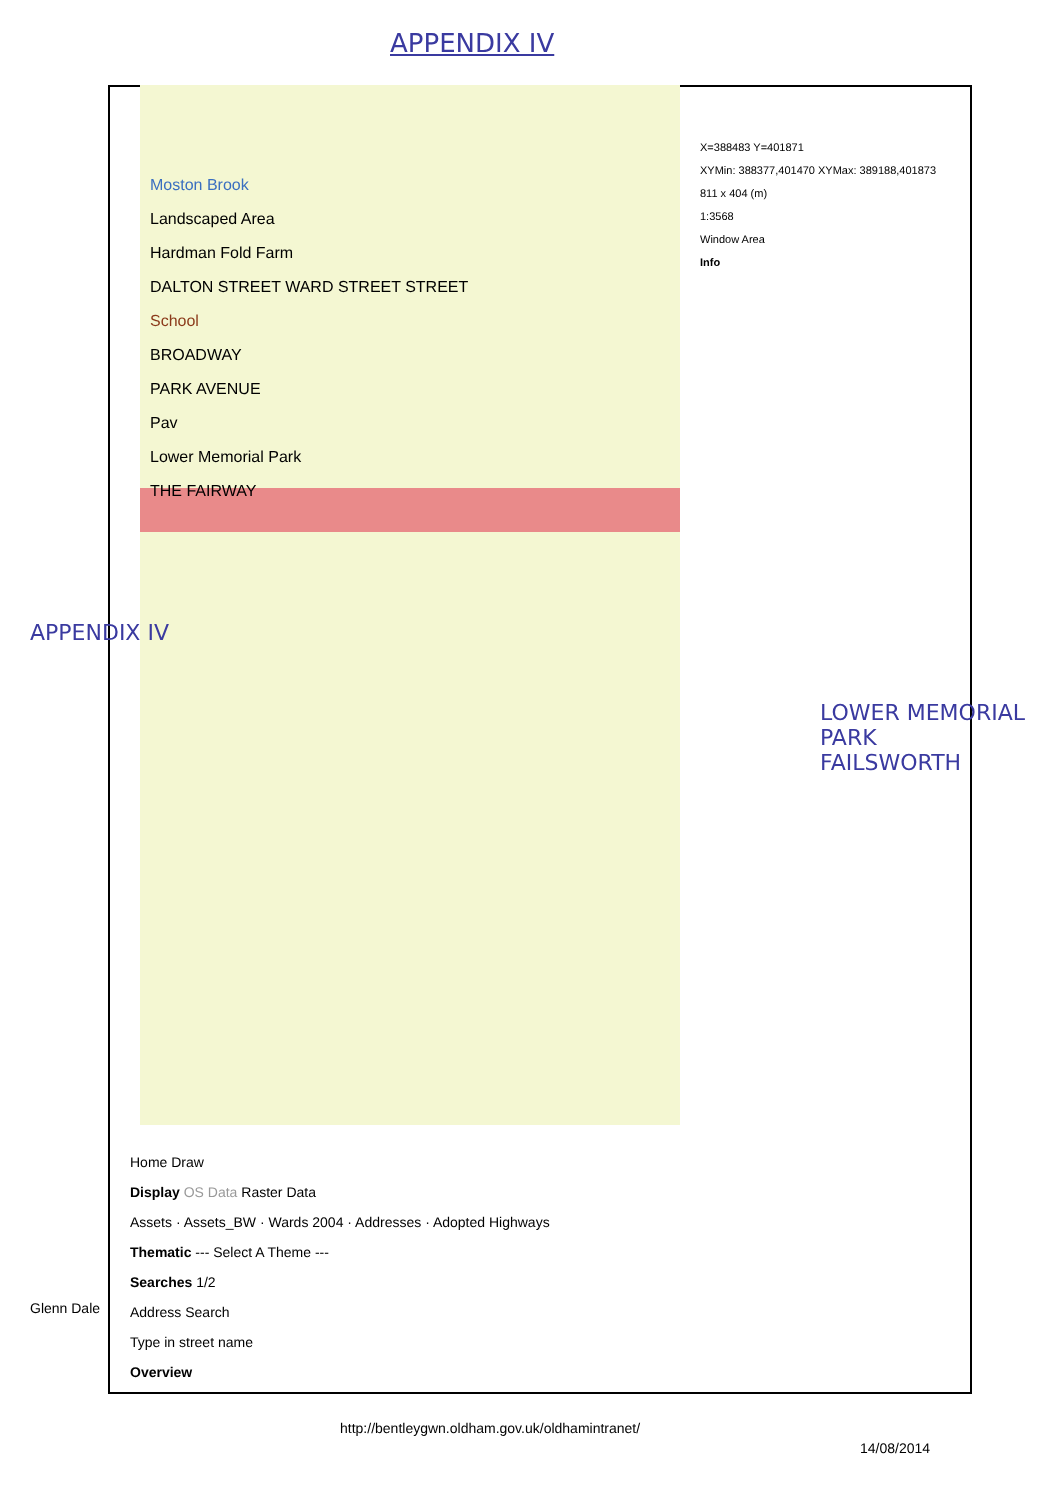APPENDIX IV
Moston Brook
Landscaped Area
Hardman Fold Farm
DALTON STREET WARD STREET STREET
School
BROADWAY
PARK AVENUE
Pav
Lower Memorial Park
THE FAIRWAY
X=388483 Y=401871
XYMin: 388377,401470 XYMax: 389188,401873
811 x 404 (m)
1:3568
Window Area
Info
APPENDIX IV
LOWER MEMORIAL PARK
FAILSWORTH
Home Draw
Display OS Data Raster Data
Assets · Assets_BW · Wards 2004 · Addresses · Adopted Highways
Thematic --- Select A Theme ---
Searches 1/2
Address Search
Type in street name
Overview
Glenn Dale
http://bentleygwn.oldham.gov.uk/oldhamintranet/
14/08/2014